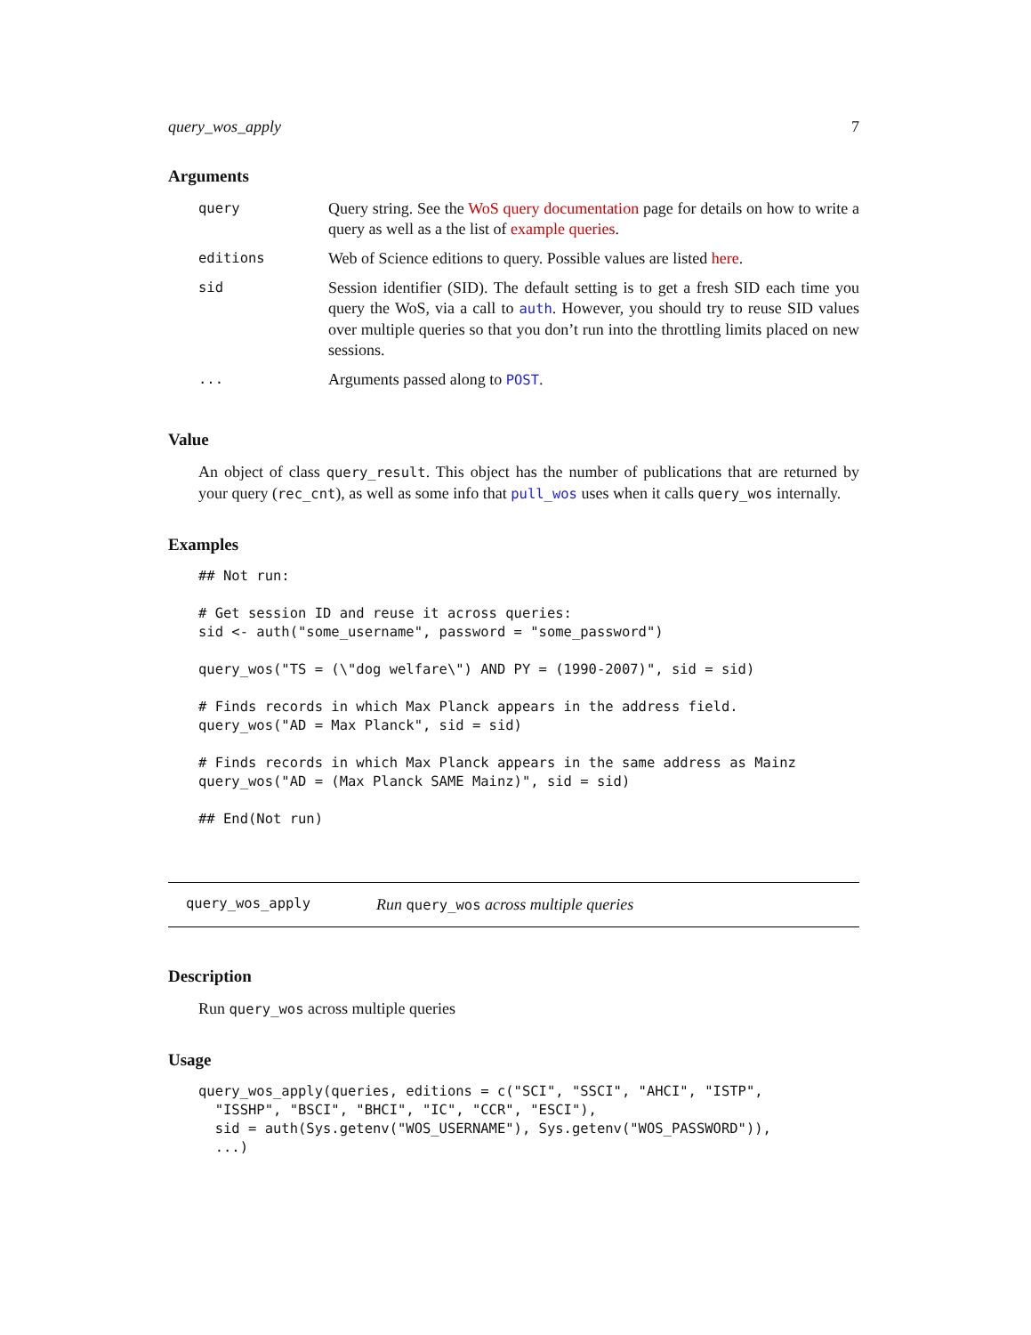query_wos_apply 7
Arguments
| query | Query string. See the WoS query documentation page for details on how to write a query as well as a the list of example queries . |
| editions | Web of Science editions to query. Possible values are listed here . |
| sid | Session identifier (SID). The default setting is to get a fresh SID each time you query the WoS, via a call to auth . However, you should try to reuse SID values over multiple queries so that you don’t run into the throttling limits placed on new sessions. |
| ... | Arguments passed along to POST . |
Value
An object of class query_result. This object has the number of publications that are returned by your query (rec_cnt), as well as some info that pull_wos uses when it calls query_wos internally.
Examples
## Not run:

# Get session ID and reuse it across queries:
sid <- auth("some_username", password = "some_password")

query_wos("TS = (\"dog welfare\") AND PY = (1990-2007)", sid = sid)

# Finds records in which Max Planck appears in the address field.
query_wos("AD = Max Planck", sid = sid)

# Finds records in which Max Planck appears in the same address as Mainz
query_wos("AD = (Max Planck SAME Mainz)", sid = sid)

## End(Not run)
query_wos_apply Run query_wos across multiple queries
Description
Run query_wos across multiple queries
Usage
query_wos_apply(queries, editions = c("SCI", "SSCI", "AHCI", "ISTP",
  "ISSHP", "BSCI", "BHCI", "IC", "CCR", "ESCI"),
  sid = auth(Sys.getenv("WOS_USERNAME"), Sys.getenv("WOS_PASSWORD")),
  ...)